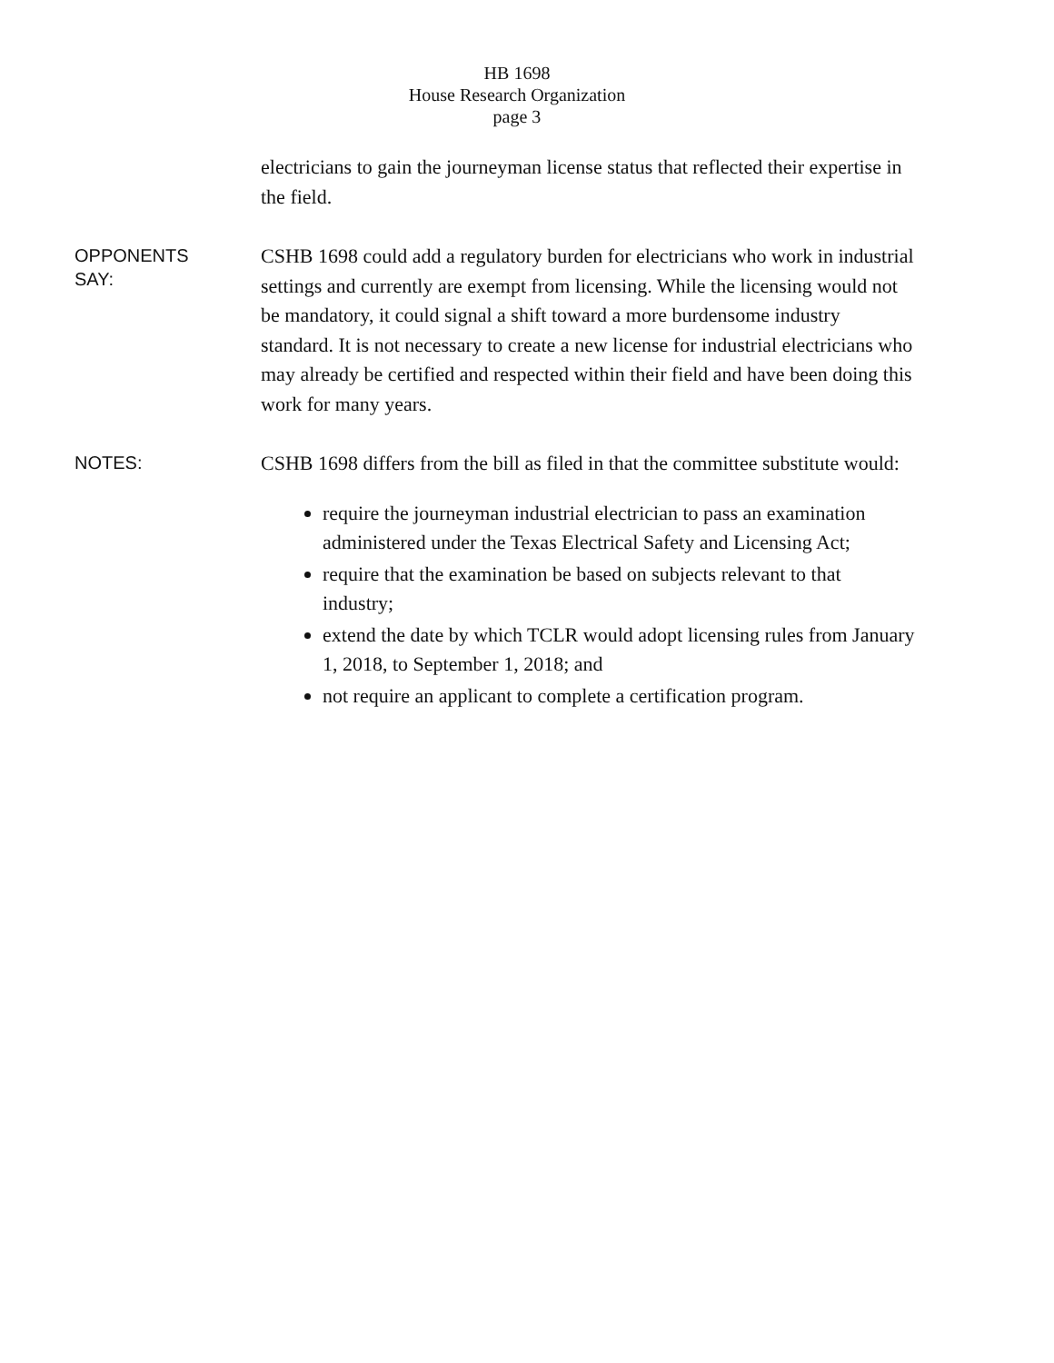HB 1698
House Research Organization
page 3
electricians to gain the journeyman license status that reflected their expertise in the field.
OPPONENTS
SAY:
CSHB 1698 could add a regulatory burden for electricians who work in industrial settings and currently are exempt from licensing. While the licensing would not be mandatory, it could signal a shift toward a more burdensome industry standard. It is not necessary to create a new license for industrial electricians who may already be certified and respected within their field and have been doing this work for many years.
NOTES:
CSHB 1698 differs from the bill as filed in that the committee substitute would:
require the journeyman industrial electrician to pass an examination administered under the Texas Electrical Safety and Licensing Act;
require that the examination be based on subjects relevant to that industry;
extend the date by which TCLR would adopt licensing rules from January 1, 2018, to September 1, 2018; and
not require an applicant to complete a certification program.